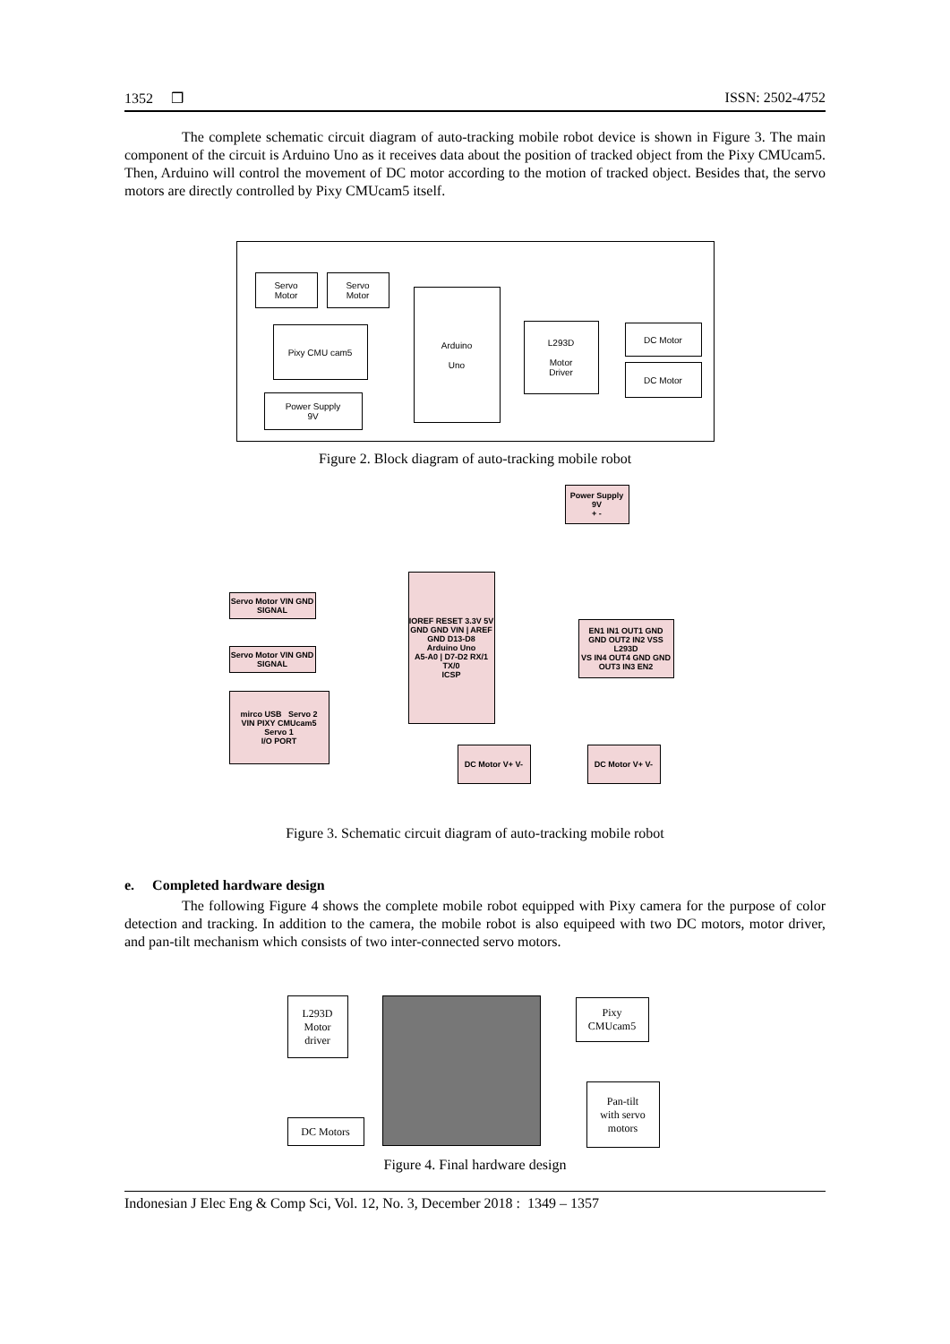1352 ❒ ISSN: 2502-4752
The complete schematic circuit diagram of auto-tracking mobile robot device is shown in Figure 3. The main component of the circuit is Arduino Uno as it receives data about the position of tracked object from the Pixy CMUcam5. Then, Arduino will control the movement of DC motor according to the motion of tracked object. Besides that, the servo motors are directly controlled by Pixy CMUcam5 itself.
Servo
Motor
Servo
Motor
Pixy CMU cam5
Power Supply
9V
Arduino
Uno
L293D
Motor
Driver
DC Motor
DC Motor
Figure 2. Block diagram of auto-tracking mobile robot
Power Supply
9V
+ -
Servo Motor VIN GND SIGNAL
Servo Motor VIN GND SIGNAL
IOREF RESET 3.3V 5V GND GND VIN | AREF GND D13-D8
Arduino Uno
A5-A0 | D7-D2 RX/1 TX/0
ICSP
EN1 IN1 OUT1 GND GND OUT2 IN2 VSS
L293D
VS IN4 OUT4 GND GND OUT3 IN3 EN2
mirco USB Servo 2
VIN PIXY CMUcam5 Servo 1
I/O PORT
DC Motor V+ V- DC Motor V+ V-
Figure 3. Schematic circuit diagram of auto-tracking mobile robot
e. Completed hardware design
The following Figure 4 shows the complete mobile robot equipped with Pixy camera for the purpose of color detection and tracking. In addition to the camera, the mobile robot is also equipeed with two DC motors, motor driver, and pan-tilt mechanism which consists of two inter-connected servo motors.
L293D
Motor
driver
DC Motors
Pixy
CMUcam5
Pan-tilt
with servo
motors
Figure 4. Final hardware design
Indonesian J Elec Eng & Comp Sci, Vol. 12, No. 3, December 2018 : 1349 – 1357